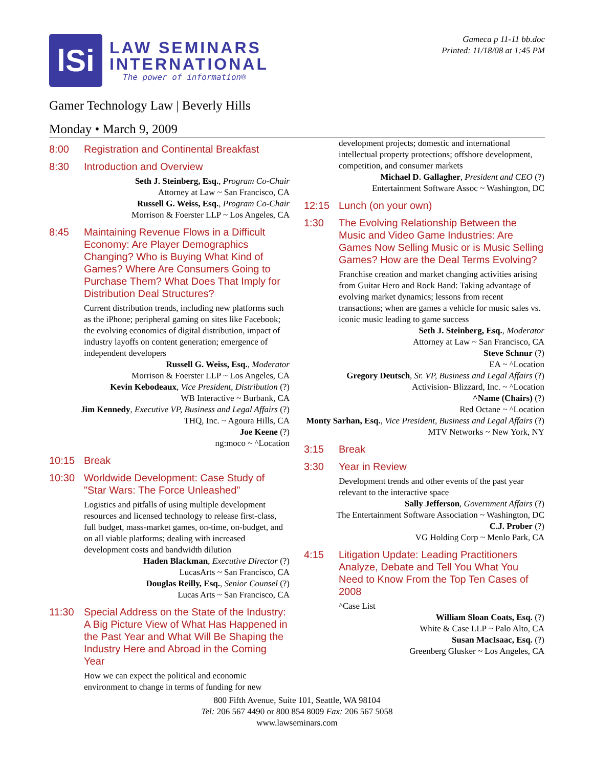lSi
LAW SEMINARS
INTERNATIONAL
The power of information®
Gameca p 11-11 bb.doc
Printed: 11/18/08 at 1:45 PM
Gamer Technology Law | Beverly Hills
Monday • March 9, 2009
8:00 Registration and Continental Breakfast
8:30 Introduction and Overview
Seth J. Steinberg, Esq., Program Co-Chair
Attorney at Law ~ San Francisco, CA
Russell G. Weiss, Esq., Program Co-Chair
Morrison & Foerster LLP ~ Los Angeles, CA
8:45 Maintaining Revenue Flows in a Difficult Economy: Are Player Demographics Changing? Who is Buying What Kind of Games? Where Are Consumers Going to Purchase Them? What Does That Imply for Distribution Deal Structures?
Current distribution trends, including new platforms such as the iPhone; peripheral gaming on sites like Facebook; the evolving economics of digital distribution, impact of industry layoffs on content generation; emergence of independent developers
Russell G. Weiss, Esq., Moderator
Morrison & Foerster LLP ~ Los Angeles, CA
Kevin Kebodeaux, Vice President, Distribution (?)
WB Interactive ~ Burbank, CA
Jim Kennedy, Executive VP, Business and Legal Affairs (?)
THQ, Inc. ~ Agoura Hills, CA
Joe Keene (?)
ng:moco ~ ^Location
10:15 Break
10:30 Worldwide Development: Case Study of "Star Wars: The Force Unleashed"
Logistics and pitfalls of using multiple development resources and licensed technology to release first-class, full budget, mass-market games, on-time, on-budget, and on all viable platforms; dealing with increased development costs and bandwidth dilution
Haden Blackman, Executive Director (?)
LucasArts ~ San Francisco, CA
Douglas Reilly, Esq., Senior Counsel (?)
Lucas Arts ~ San Francisco, CA
11:30 Special Address on the State of the Industry: A Big Picture View of What Has Happened in the Past Year and What Will Be Shaping the Industry Here and Abroad in the Coming Year
How we can expect the political and economic environment to change in terms of funding for new
development projects; domestic and international intellectual property protections; offshore development, competition, and consumer markets
Michael D. Gallagher, President and CEO (?)
Entertainment Software Assoc ~ Washington, DC
12:15 Lunch (on your own)
1:30 The Evolving Relationship Between the Music and Video Game Industries: Are Games Now Selling Music or is Music Selling Games? How are the Deal Terms Evolving?
Franchise creation and market changing activities arising from Guitar Hero and Rock Band: Taking advantage of evolving market dynamics; lessons from recent transactions; when are games a vehicle for music sales vs. iconic music leading to game success
Seth J. Steinberg, Esq., Moderator
Attorney at Law ~ San Francisco, CA
Steve Schnur (?)
EA ~ ^Location
Gregory Deutsch, Sr. VP, Business and Legal Affairs (?)
Activision- Blizzard, Inc. ~ ^Location
^Name (Chairs) (?)
Red Octane ~ ^Location
Monty Sarhan, Esq., Vice President, Business and Legal Affairs (?)
MTV Networks ~ New York, NY
3:15 Break
3:30 Year in Review
Development trends and other events of the past year relevant to the interactive space
Sally Jefferson, Government Affairs (?)
The Entertainment Software Association ~ Washington, DC
C.J. Prober (?)
VG Holding Corp ~ Menlo Park, CA
4:15 Litigation Update: Leading Practitioners Analyze, Debate and Tell You What You Need to Know From the Top Ten Cases of 2008
^Case List
William Sloan Coats, Esq. (?)
White & Case LLP ~ Palo Alto, CA
Susan MacIsaac, Esq. (?)
Greenberg Glusker ~ Los Angeles, CA
800 Fifth Avenue, Suite 101, Seattle, WA 98104
Tel: 206 567 4490 or 800 854 8009 Fax: 206 567 5058
www.lawseminars.com